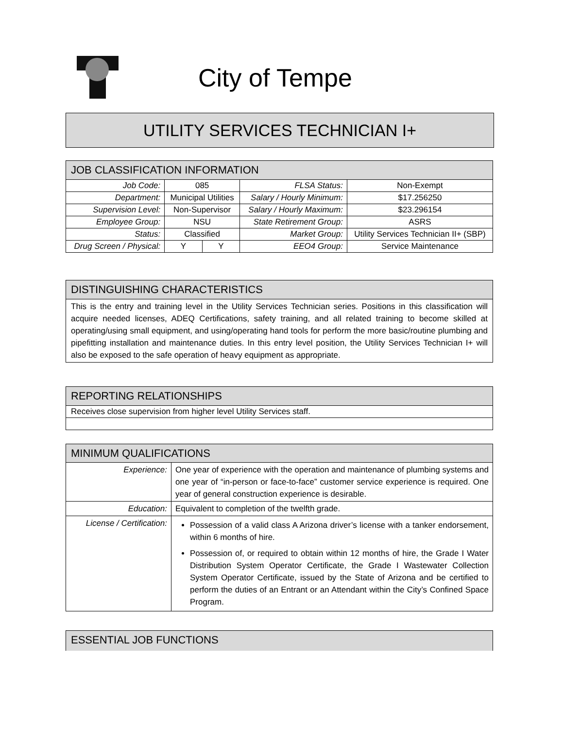City of Tempe
UTILITY SERVICES TECHNICIAN I+
| JOB CLASSIFICATION INFORMATION | | | | |
| --- | --- | --- | --- | --- |
| Job Code: | 085 | | FLSA Status: | Non-Exempt |
| Department: | Municipal Utilities | | Salary / Hourly Minimum: | $17.256250 |
| Supervision Level: | Non-Supervisor | | Salary / Hourly Maximum: | $23.296154 |
| Employee Group: | NSU | | State Retirement Group: | ASRS |
| Status: | Classified | | Market Group: | Utility Services Technician II+ (SBP) |
| Drug Screen / Physical: | Y | Y | EEO4 Group: | Service Maintenance |
| DISTINGUISHING CHARACTERISTICS |
| --- |
| This is the entry and training level in the Utility Services Technician series. Positions in this classification will acquire needed licenses, ADEQ Certifications, safety training, and all related training to become skilled at operating/using small equipment, and using/operating hand tools for perform the more basic/routine plumbing and pipefitting installation and maintenance duties. In this entry level position, the Utility Services Technician I+ will also be exposed to the safe operation of heavy equipment as appropriate. |
| REPORTING RELATIONSHIPS |
| --- |
| Receives close supervision from higher level Utility Services staff. |
| MINIMUM QUALIFICATIONS | |
| --- | --- |
| Experience: | One year of experience with the operation and maintenance of plumbing systems and one year of “in-person or face-to-face” customer service experience is required. One year of general construction experience is desirable. |
| Education: | Equivalent to completion of the twelfth grade. |
| License / Certification: | Possession of a valid class A Arizona driver’s license with a tanker endorsement, within 6 months of hire. Possession of, or required to obtain within 12 months of hire, the Grade I Water Distribution System Operator Certificate, the Grade I Wastewater Collection System Operator Certificate, issued by the State of Arizona and be certified to perform the duties of an Entrant or an Attendant within the City’s Confined Space Program. |
ESSENTIAL JOB FUNCTIONS